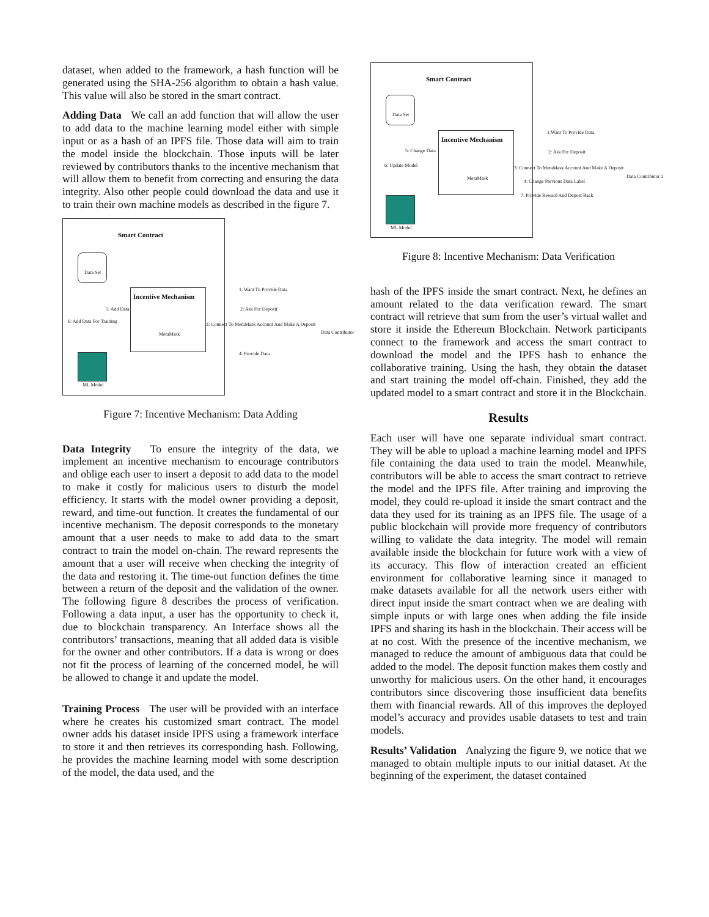dataset, when added to the framework, a hash function will be generated using the SHA-256 algorithm to obtain a hash value. This value will also be stored in the smart contract.
Adding Data We call an add function that will allow the user to add data to the machine learning model either with simple input or as a hash of an IPFS file. Those data will aim to train the model inside the blockchain. Those inputs will be later reviewed by contributors thanks to the incentive mechanism that will allow them to benefit from correcting and ensuring the data integrity. Also other people could download the data and use it to train their own machine models as described in the figure 7.
Smart Contract
Data Set
Incentive Mechanism
MetaMask
5: Add Data
6: Add Data For Training
1: Want To Provide Data
2: Ask For Deposit
3: Connect To MetaMask Account And Make A Deposit
Data Contributor
4: Provide Data
ML Model
Figure 7: Incentive Mechanism: Data Adding
Data Integrity To ensure the integrity of the data, we implement an incentive mechanism to encourage contributors and oblige each user to insert a deposit to add data to the model to make it costly for malicious users to disturb the model efficiency. It starts with the model owner providing a deposit, reward, and time-out function. It creates the fundamental of our incentive mechanism. The deposit corresponds to the monetary amount that a user needs to make to add data to the smart contract to train the model on-chain. The reward represents the amount that a user will receive when checking the integrity of the data and restoring it. The time-out function defines the time between a return of the deposit and the validation of the owner. The following figure 8 describes the process of verification. Following a data input, a user has the opportunity to check it, due to blockchain transparency. An Interface shows all the contributors’ transactions, meaning that all added data is visible for the owner and other contributors. If a data is wrong or does not fit the process of learning of the concerned model, he will be allowed to change it and update the model.
Training Process The user will be provided with an interface where he creates his customized smart contract. The model owner adds his dataset inside IPFS using a framework interface to store it and then retrieves its corresponding hash. Following, he provides the machine learning model with some description of the model, the data used, and the
Smart Contract
Data Set
Incentive Mechanism
MetaMask
5: Change Data
6: Update Model
1:Want To Provide Data
2: Ask For Deposit
3: Connect To MetaMask Account And Make A Deposit
Data Contributor 2
4: Change Previous Data Label
7: Provide Reward And Depost Back
ML Model
Figure 8: Incentive Mechanism: Data Verification
hash of the IPFS inside the smart contract. Next, he defines an amount related to the data verification reward. The smart contract will retrieve that sum from the user’s virtual wallet and store it inside the Ethereum Blockchain. Network participants connect to the framework and access the smart contract to download the model and the IPFS hash to enhance the collaborative training. Using the hash, they obtain the dataset and start training the model off-chain. Finished, they add the updated model to a smart contract and store it in the Blockchain.
Results
Each user will have one separate individual smart contract. They will be able to upload a machine learning model and IPFS file containing the data used to train the model. Meanwhile, contributors will be able to access the smart contract to retrieve the model and the IPFS file. After training and improving the model, they could re-upload it inside the smart contract and the data they used for its training as an IPFS file. The usage of a public blockchain will provide more frequency of contributors willing to validate the data integrity. The model will remain available inside the blockchain for future work with a view of its accuracy. This flow of interaction created an efficient environment for collaborative learning since it managed to make datasets available for all the network users either with direct input inside the smart contract when we are dealing with simple inputs or with large ones when adding the file inside IPFS and sharing its hash in the blockchain. Their access will be at no cost. With the presence of the incentive mechanism, we managed to reduce the amount of ambiguous data that could be added to the model. The deposit function makes them costly and unworthy for malicious users. On the other hand, it encourages contributors since discovering those insufficient data benefits them with financial rewards. All of this improves the deployed model’s accuracy and provides usable datasets to test and train models.
Results’ Validation Analyzing the figure 9, we notice that we managed to obtain multiple inputs to our initial dataset. At the beginning of the experiment, the dataset contained